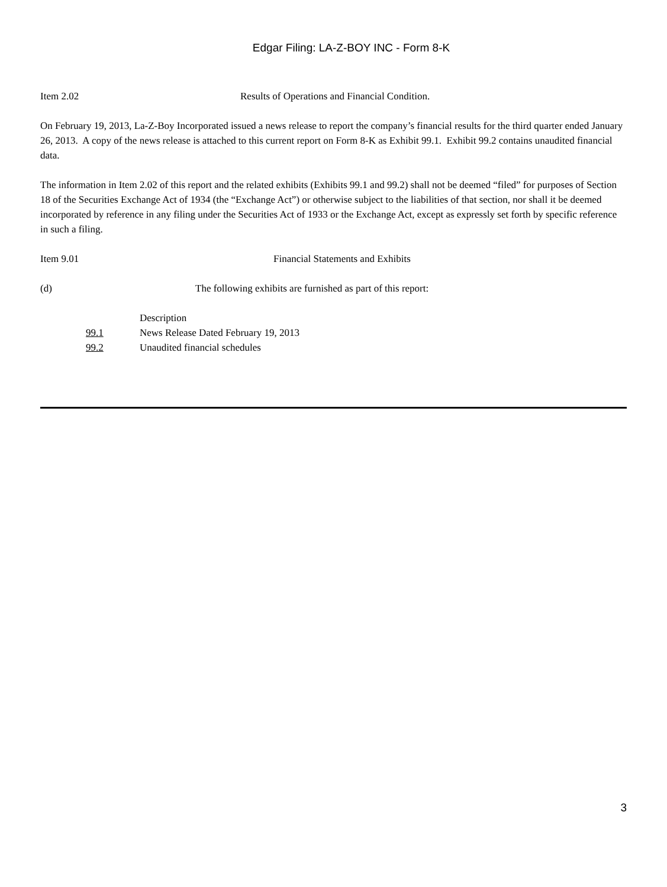Edgar Filing: LA-Z-BOY INC - Form 8-K
Item 2.02 Results of Operations and Financial Condition.
On February 19, 2013, La-Z-Boy Incorporated issued a news release to report the company’s financial results for the third quarter ended January 26, 2013. A copy of the news release is attached to this current report on Form 8-K as Exhibit 99.1. Exhibit 99.2 contains unaudited financial data.
The information in Item 2.02 of this report and the related exhibits (Exhibits 99.1 and 99.2) shall not be deemed “filed” for purposes of Section 18 of the Securities Exchange Act of 1934 (the “Exchange Act”) or otherwise subject to the liabilities of that section, nor shall it be deemed incorporated by reference in any filing under the Securities Act of 1933 or the Exchange Act, except as expressly set forth by specific reference in such a filing.
Item 9.01 Financial Statements and Exhibits
(d) The following exhibits are furnished as part of this report:
| | | Description |
| | 99.1 | News Release Dated February 19, 2013 |
| | 99.2 | Unaudited financial schedules |
3